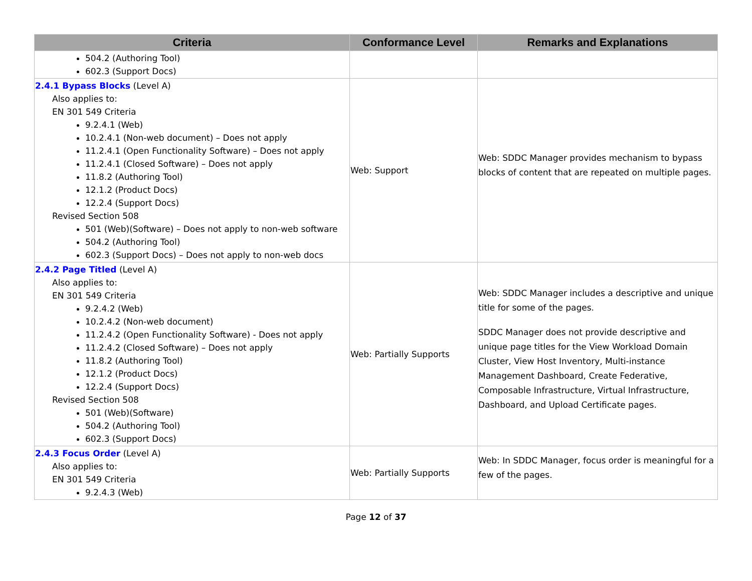| Criteria | Conformance Level | Remarks and Explanations |
| --- | --- | --- |
| 504.2 (Authoring Tool) 602.3 (Support Docs) | | |
| 2.4.1 Bypass Blocks (Level A) Also applies to: EN 301 549 Criteria 9.2.4.1 (Web) 10.2.4.1 (Non-web document) – Does not apply 11.2.4.1 (Open Functionality Software) – Does not apply 11.2.4.1 (Closed Software) – Does not apply 11.8.2 (Authoring Tool) 12.1.2 (Product Docs) 12.2.4 (Support Docs) Revised Section 508 501 (Web)(Software) – Does not apply to non-web software 504.2 (Authoring Tool) 602.3 (Support Docs) – Does not apply to non-web docs | Web: Support | Web: SDDC Manager provides mechanism to bypass blocks of content that are repeated on multiple pages. |
| 2.4.2 Page Titled (Level A) Also applies to: EN 301 549 Criteria 9.2.4.2 (Web) 10.2.4.2 (Non-web document) 11.2.4.2 (Open Functionality Software) - Does not apply 11.2.4.2 (Closed Software) – Does not apply 11.8.2 (Authoring Tool) 12.1.2 (Product Docs) 12.2.4 (Support Docs) Revised Section 508 501 (Web)(Software) 504.2 (Authoring Tool) 602.3 (Support Docs) | Web: Partially Supports | Web: SDDC Manager includes a descriptive and unique title for some of the pages. SDDC Manager does not provide descriptive and unique page titles for the View Workload Domain Cluster, View Host Inventory, Multi-instance Management Dashboard, Create Federative, Composable Infrastructure, Virtual Infrastructure, Dashboard, and Upload Certificate pages. |
| 2.4.3 Focus Order (Level A) Also applies to: EN 301 549 Criteria 9.2.4.3 (Web) | Web: Partially Supports | Web: In SDDC Manager, focus order is meaningful for a few of the pages. |
Page 12 of 37